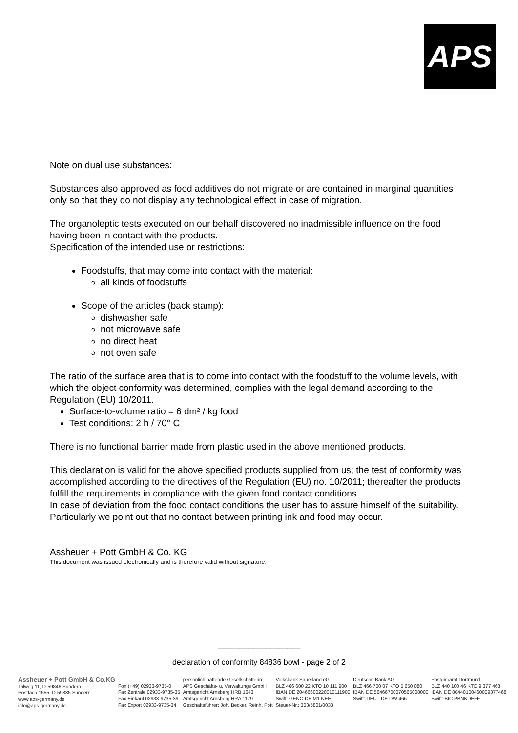APS
Note on dual use substances:
Substances also approved as food additives do not migrate or are contained in marginal quantities only so that they do not display any technological effect in case of migration.
The organoleptic tests executed on our behalf discovered no inadmissible influence on the food having been in contact with the products.
Specification of the intended use or restrictions:
Foodstuffs, that may come into contact with the material:
all kinds of foodstuffs
Scope of the articles (back stamp):
dishwasher safe
not microwave safe
no direct heat
not oven safe
The ratio of the surface area that is to come into contact with the foodstuff to the volume levels, with which the object conformity was determined, complies with the legal demand according to the Regulation (EU) 10/2011.
Surface-to-volume ratio = 6 dm² / kg food
Test conditions: 2 h / 70° C
There is no functional barrier made from plastic used in the above mentioned products.
This declaration is valid for the above specified products supplied from us; the test of conformity was accomplished according to the directives of the Regulation (EU) no. 10/2011; thereafter the products fulfill the requirements in compliance with the given food contact conditions.
In case of deviation from the food contact conditions the user has to assure himself of the suitability.
Particularly we point out that no contact between printing ink and food may occur.
Assheuer + Pott GmbH & Co. KG
This document was issued electronically and is therefore valid without signature.
___________________
declaration of conformity 84836 bowl - page 2 of 2
Assheuer + Pott GmbH & Co.KG
Talweg 11, D-59846 Sundern
Postfach 1555, D-59835 Sundern
www.aps-germany.de
info@aps-germany.de
Fon (+49) 02933-9735-0
Fax Zentrale 02933-9735-35
Fax Einkauf 02933-9735-39
Fax Export 02933-9735-34
persönlich haftende Gesellschafterin:
APS Geschäfts- u. Verwaltungs GmbH
Amtsgericht Arnsberg HRB 1643
Amtsgericht Arnsberg HRA 1179
Geschäftsführer: Joh. Becker, Reinh. Pott
Volksbank Sauerland eG
BLZ 466 600 22 KTO 10 111 900
IBAN DE 20466600220010111900
Swift: GENO DE M1 NEH
Steuer-Nr.: 303/5801/0033
Deutsche Bank AG
BLZ 466 700 07 KTO 5 650 080
IBAN DE 56466700070565008000
Swift: DEUT DE DW 466
Postgiroamt Dortmund
BLZ 440 100 46 KTO 9 377 468
IBAN DE 80440100460009377468
Swift: BIC PBNKDEFF